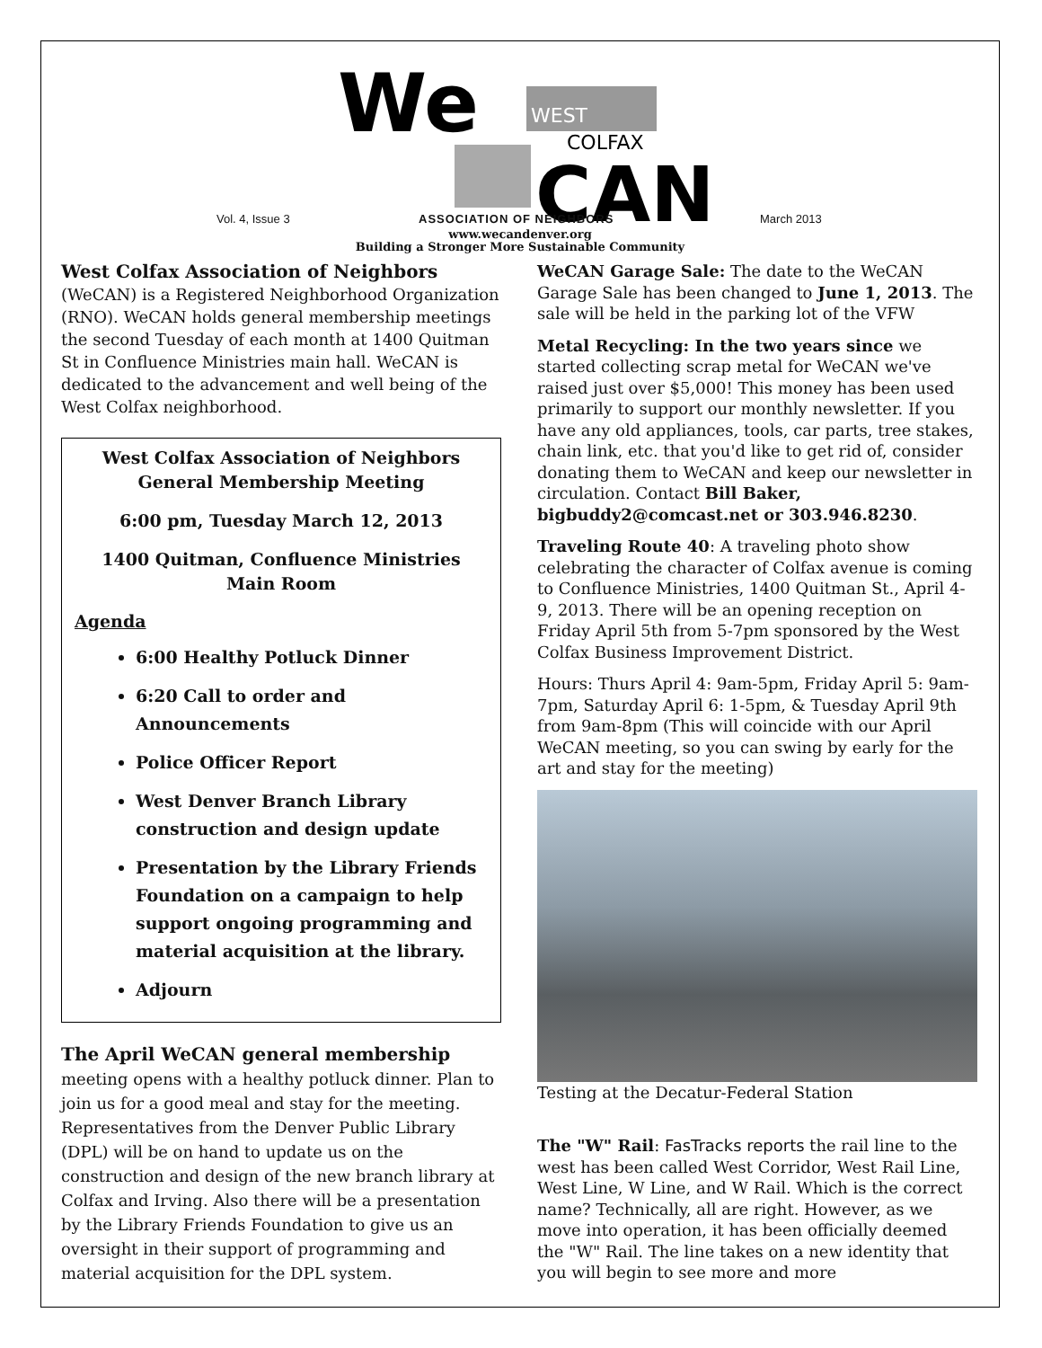We
WEST
COLFAX
CAN
Vol. 4, Issue 3 ASSOCIATION OF NEIGHBORS March 2013
www.wecandenver.org
Building a Stronger More Sustainable Community
West Colfax Association of Neighbors (WeCAN) is a Registered Neighborhood Organization (RNO). WeCAN holds general membership meetings the second Tuesday of each month at 1400 Quitman St in Confluence Ministries main hall. WeCAN is dedicated to the advancement and well being of the West Colfax neighborhood.
West Colfax Association of Neighbors
General Membership Meeting
6:00 pm, Tuesday March 12, 2013
1400 Quitman, Confluence Ministries
Main Room
Agenda
6:00 Healthy Potluck Dinner
6:20 Call to order and Announcements
Police Officer Report
West Denver Branch Library construction and design update
Presentation by the Library Friends Foundation on a campaign to help support ongoing programming and material acquisition at the library.
Adjourn
The April WeCAN general membership meeting opens with a healthy potluck dinner. Plan to join us for a good meal and stay for the meeting. Representatives from the Denver Public Library (DPL) will be on hand to update us on the construction and design of the new branch library at Colfax and Irving. Also there will be a presentation by the Library Friends Foundation to give us an oversight in their support of programming and material acquisition for the DPL system.
WeCAN Garage Sale: The date to the WeCAN Garage Sale has been changed to June 1, 2013. The sale will be held in the parking lot of the VFW
Metal Recycling: In the two years since we started collecting scrap metal for WeCAN we've raised just over $5,000! This money has been used primarily to support our monthly newsletter. If you have any old appliances, tools, car parts, tree stakes, chain link, etc. that you'd like to get rid of, consider donating them to WeCAN and keep our newsletter in circulation. Contact Bill Baker, bigbuddy2@comcast.net or 303.946.8230.
Traveling Route 40: A traveling photo show celebrating the character of Colfax avenue is coming to Confluence Ministries, 1400 Quitman St., April 4-9, 2013. There will be an opening reception on Friday April 5th from 5-7pm sponsored by the West Colfax Business Improvement District.
Hours: Thurs April 4: 9am-5pm, Friday April 5: 9am-7pm, Saturday April 6: 1-5pm, & Tuesday April 9th from 9am-8pm (This will coincide with our April WeCAN meeting, so you can swing by early for the art and stay for the meeting)
Testing at the Decatur-Federal Station
The "W" Rail: FasTracks reports the rail line to the west has been called West Corridor, West Rail Line, West Line, W Line, and W Rail. Which is the correct name? Technically, all are right. However, as we move into operation, it has been officially deemed the "W" Rail. The line takes on a new identity that you will begin to see more and more